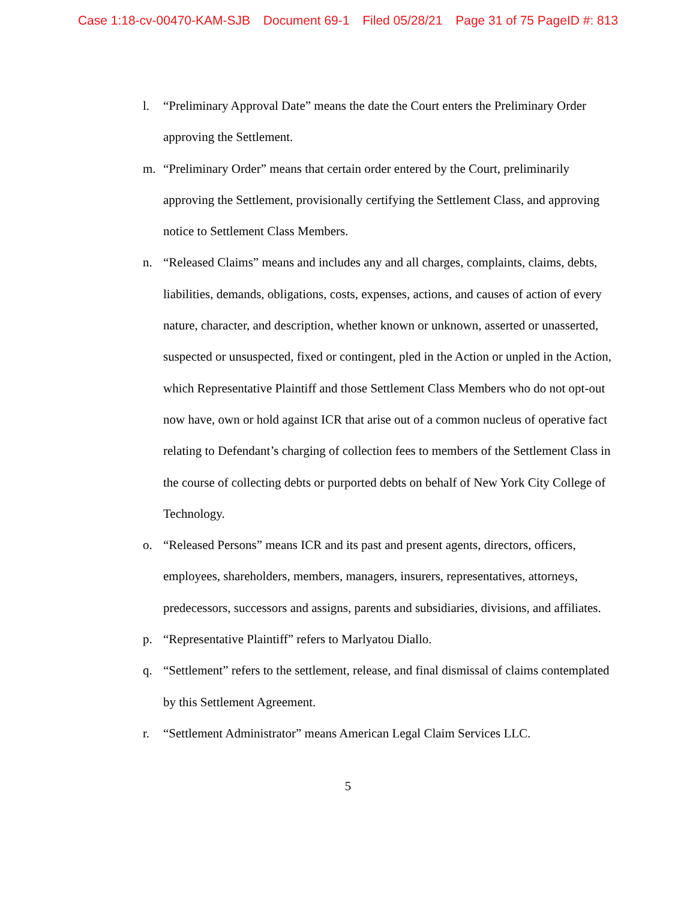Case 1:18-cv-00470-KAM-SJB Document 69-1 Filed 05/28/21 Page 31 of 75 PageID #: 813
l. “Preliminary Approval Date” means the date the Court enters the Preliminary Order approving the Settlement.
m. “Preliminary Order” means that certain order entered by the Court, preliminarily approving the Settlement, provisionally certifying the Settlement Class, and approving notice to Settlement Class Members.
n. “Released Claims” means and includes any and all charges, complaints, claims, debts, liabilities, demands, obligations, costs, expenses, actions, and causes of action of every nature, character, and description, whether known or unknown, asserted or unasserted, suspected or unsuspected, fixed or contingent, pled in the Action or unpled in the Action, which Representative Plaintiff and those Settlement Class Members who do not opt-out now have, own or hold against ICR that arise out of a common nucleus of operative fact relating to Defendant’s charging of collection fees to members of the Settlement Class in the course of collecting debts or purported debts on behalf of New York City College of Technology.
o. “Released Persons” means ICR and its past and present agents, directors, officers, employees, shareholders, members, managers, insurers, representatives, attorneys, predecessors, successors and assigns, parents and subsidiaries, divisions, and affiliates.
p. “Representative Plaintiff” refers to Marlyatou Diallo.
q. “Settlement” refers to the settlement, release, and final dismissal of claims contemplated by this Settlement Agreement.
r. “Settlement Administrator” means American Legal Claim Services LLC.
5